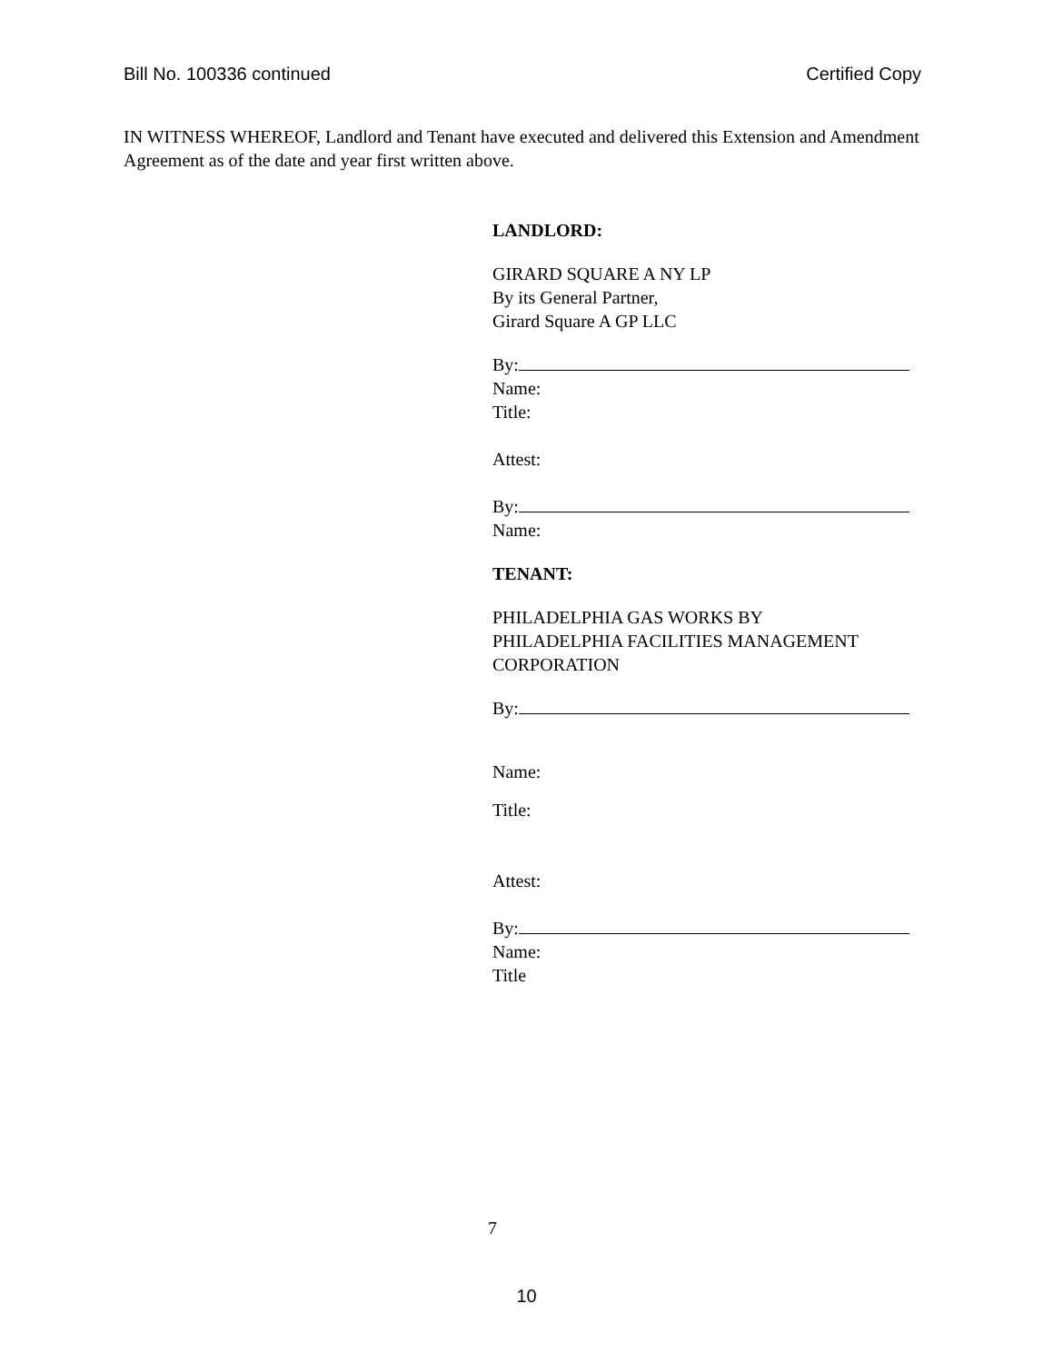Bill No. 100336 continued Certified Copy
IN WITNESS WHEREOF, Landlord and Tenant have executed and delivered this Extension and Amendment Agreement as of the date and year first written above.
LANDLORD:
GIRARD SQUARE A NY LP
By its General Partner,
Girard Square A GP LLC
By:
Name:
Title:
Attest:
By:
Name:
TENANT:
PHILADELPHIA GAS WORKS BY
PHILADELPHIA FACILITIES MANAGEMENT
CORPORATION
By:
Name:
Title:
Attest:
By:
Name:
Title
7
10